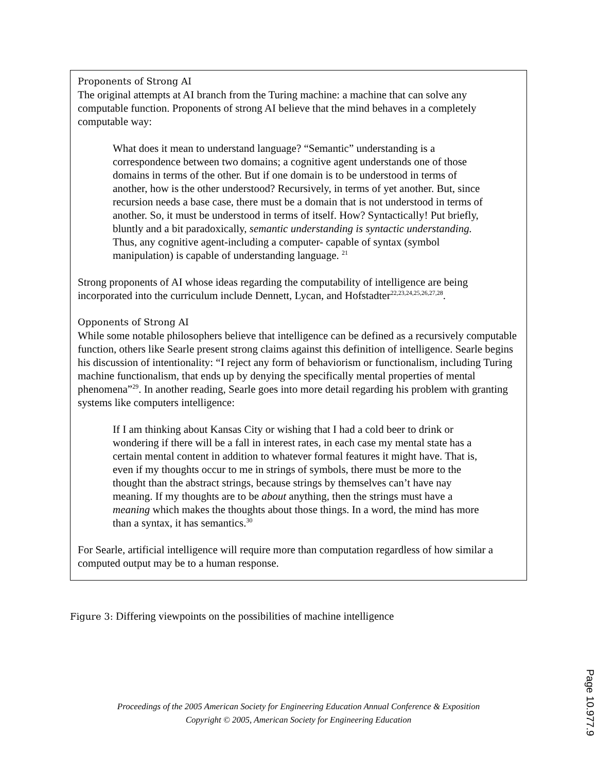Proponents of Strong AI
The original attempts at AI branch from the Turing machine: a machine that can solve any computable function. Proponents of strong AI believe that the mind behaves in a completely computable way:
What does it mean to understand language? “Semantic” understanding is a correspondence between two domains; a cognitive agent understands one of those domains in terms of the other. But if one domain is to be understood in terms of another, how is the other understood? Recursively, in terms of yet another. But, since recursion needs a base case, there must be a domain that is not understood in terms of another. So, it must be understood in terms of itself. How? Syntactically! Put briefly, bluntly and a bit paradoxically, semantic understanding is syntactic understanding. Thus, any cognitive agent-including a computer- capable of syntax (symbol manipulation) is capable of understanding language. <sup>21</sup>
Strong proponents of AI whose ideas regarding the computability of intelligence are being incorporated into the curriculum include Dennett, Lycan, and Hofstadter<sup>22,23,24,25,26,27,28</sup>.
Opponents of Strong AI
While some notable philosophers believe that intelligence can be defined as a recursively computable function, others like Searle present strong claims against this definition of intelligence. Searle begins his discussion of intentionality: “I reject any form of behaviorism or functionalism, including Turing machine functionalism, that ends up by denying the specifically mental properties of mental phenomena”<sup>29</sup>. In another reading, Searle goes into more detail regarding his problem with granting systems like computers intelligence:
If I am thinking about Kansas City or wishing that I had a cold beer to drink or wondering if there will be a fall in interest rates, in each case my mental state has a certain mental content in addition to whatever formal features it might have. That is, even if my thoughts occur to me in strings of symbols, there must be more to the thought than the abstract strings, because strings by themselves can’t have nay meaning. If my thoughts are to be about anything, then the strings must have a meaning which makes the thoughts about those things. In a word, the mind has more than a syntax, it has semantics.<sup>30</sup>
For Searle, artificial intelligence will require more than computation regardless of how similar a computed output may be to a human response.
Figure 3: Differing viewpoints on the possibilities of machine intelligence
Proceedings of the 2005 American Society for Engineering Education Annual Conference & Exposition
Copyright © 2005, American Society for Engineering Education
Page 10.977.9